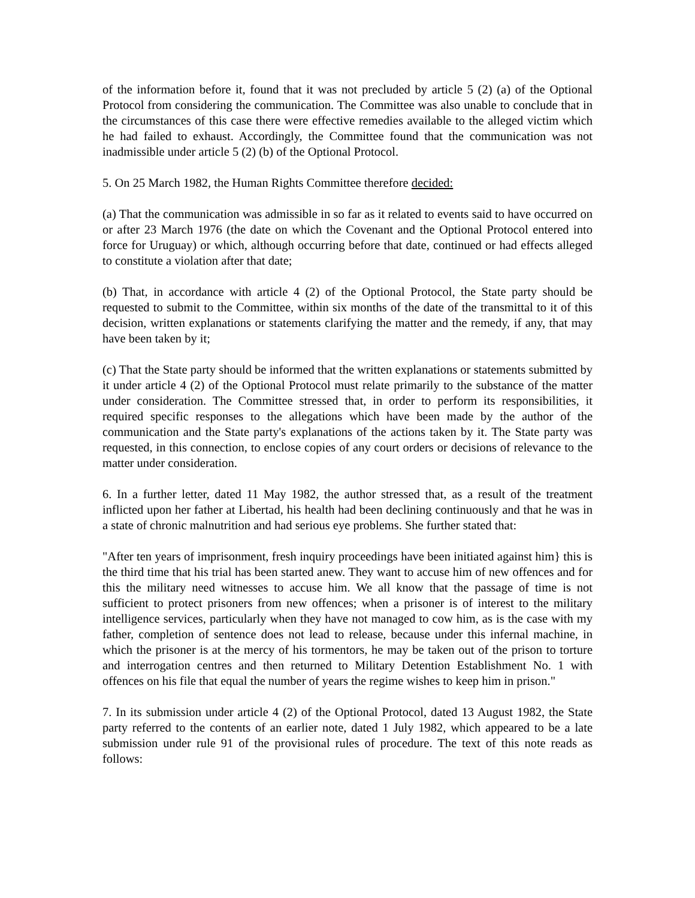of the information before it, found that it was not precluded by article 5 (2) (a) of the Optional Protocol from considering the communication. The Committee was also unable to conclude that in the circumstances of this case there were effective remedies available to the alleged victim which he had failed to exhaust. Accordingly, the Committee found that the communication was not inadmissible under article 5 (2) (b) of the Optional Protocol.
5. On 25 March 1982, the Human Rights Committee therefore decided:
(a) That the communication was admissible in so far as it related to events said to have occurred on or after 23 March 1976 (the date on which the Covenant and the Optional Protocol entered into force for Uruguay) or which, although occurring before that date, continued or had effects alleged to constitute a violation after that date;
(b) That, in accordance with article 4 (2) of the Optional Protocol, the State party should be requested to submit to the Committee, within six months of the date of the transmittal to it of this decision, written explanations or statements clarifying the matter and the remedy, if any, that may have been taken by it;
(c) That the State party should be informed that the written explanations or statements submitted by it under article 4 (2) of the Optional Protocol must relate primarily to the substance of the matter under consideration. The Committee stressed that, in order to perform its responsibilities, it required specific responses to the allegations which have been made by the author of the communication and the State party's explanations of the actions taken by it. The State party was requested, in this connection, to enclose copies of any court orders or decisions of relevance to the matter under consideration.
6. In a further letter, dated 11 May 1982, the author stressed that, as a result of the treatment inflicted upon her father at Libertad, his health had been declining continuously and that he was in a state of chronic malnutrition and had serious eye problems. She further stated that:
"After ten years of imprisonment, fresh inquiry proceedings have been initiated against him} this is the third time that his trial has been started anew. They want to accuse him of new offences and for this the military need witnesses to accuse him. We all know that the passage of time is not sufficient to protect prisoners from new offences; when a prisoner is of interest to the military intelligence services, particularly when they have not managed to cow him, as is the case with my father, completion of sentence does not lead to release, because under this infernal machine, in which the prisoner is at the mercy of his tormentors, he may be taken out of the prison to torture and interrogation centres and then returned to Military Detention Establishment No. 1 with offences on his file that equal the number of years the regime wishes to keep him in prison."
7. In its submission under article 4 (2) of the Optional Protocol, dated 13 August 1982, the State party referred to the contents of an earlier note, dated 1 July 1982, which appeared to be a late submission under rule 91 of the provisional rules of procedure. The text of this note reads as follows: